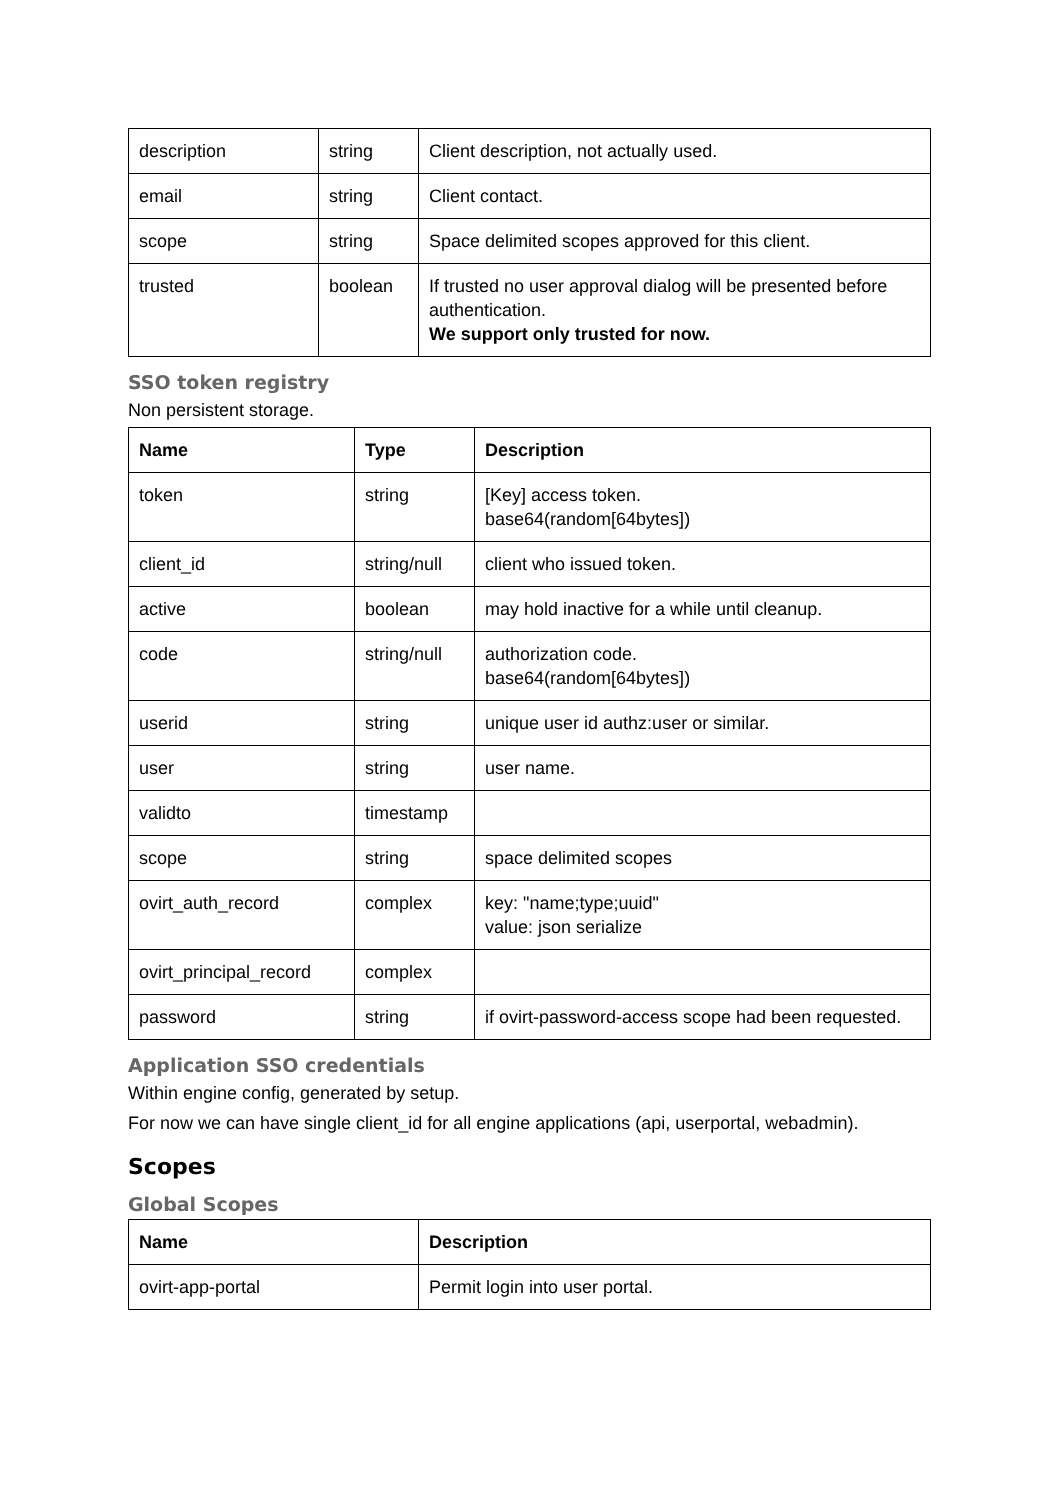| description | string | Client description, not actually used. |
| email | string | Client contact. |
| scope | string | Space delimited scopes approved for this client. |
| trusted | boolean | If trusted no user approval dialog will be presented before authentication. We support only trusted for now. |
SSO token registry
Non persistent storage.
| Name | Type | Description |
| --- | --- | --- |
| token | string | [Key] access token. base64(random[64bytes]) |
| client_id | string/null | client who issued token. |
| active | boolean | may hold inactive for a while until cleanup. |
| code | string/null | authorization code. base64(random[64bytes]) |
| userid | string | unique user id authz:user or similar. |
| user | string | user name. |
| validto | timestamp | |
| scope | string | space delimited scopes |
| ovirt_auth_record | complex | key: "name;type;uuid" value: json serialize |
| ovirt_principal_record | complex | |
| password | string | if ovirt-password-access scope had been requested. |
Application SSO credentials
Within engine config, generated by setup.
For now we can have single client_id for all engine applications (api, userportal, webadmin).
Scopes
Global Scopes
| Name | Description |
| --- | --- |
| ovirt-app-portal | Permit login into user portal. |